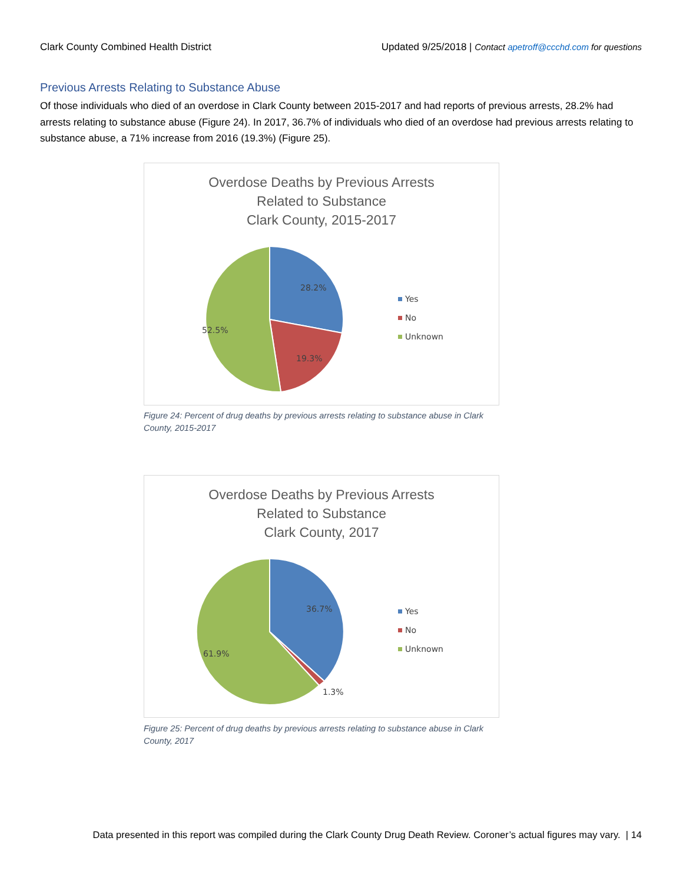Clark County Combined Health District Updated 9/25/2018 | Contact apetroff@ccchd.com for questions
Previous Arrests Relating to Substance Abuse
Of those individuals who died of an overdose in Clark County between 2015-2017 and had reports of previous arrests, 28.2% had arrests relating to substance abuse (Figure 24). In 2017, 36.7% of individuals who died of an overdose had previous arrests relating to substance abuse, a 71% increase from 2016 (19.3%) (Figure 25).
Overdose Deaths by Previous Arrests
Related to Substance
Clark County, 2015-2017
28.2%
19.3%
52.5%
Yes
No
Unknown
Figure 24: Percent of drug deaths by previous arrests relating to substance abuse in Clark County, 2015-2017
Overdose Deaths by Previous Arrests
Related to Substance
Clark County, 2017
36.7%
1.3%
61.9%
Yes
No
Unknown
Figure 25: Percent of drug deaths by previous arrests relating to substance abuse in Clark County, 2017
Data presented in this report was compiled during the Clark County Drug Death Review. Coroner’s actual figures may vary. | 14